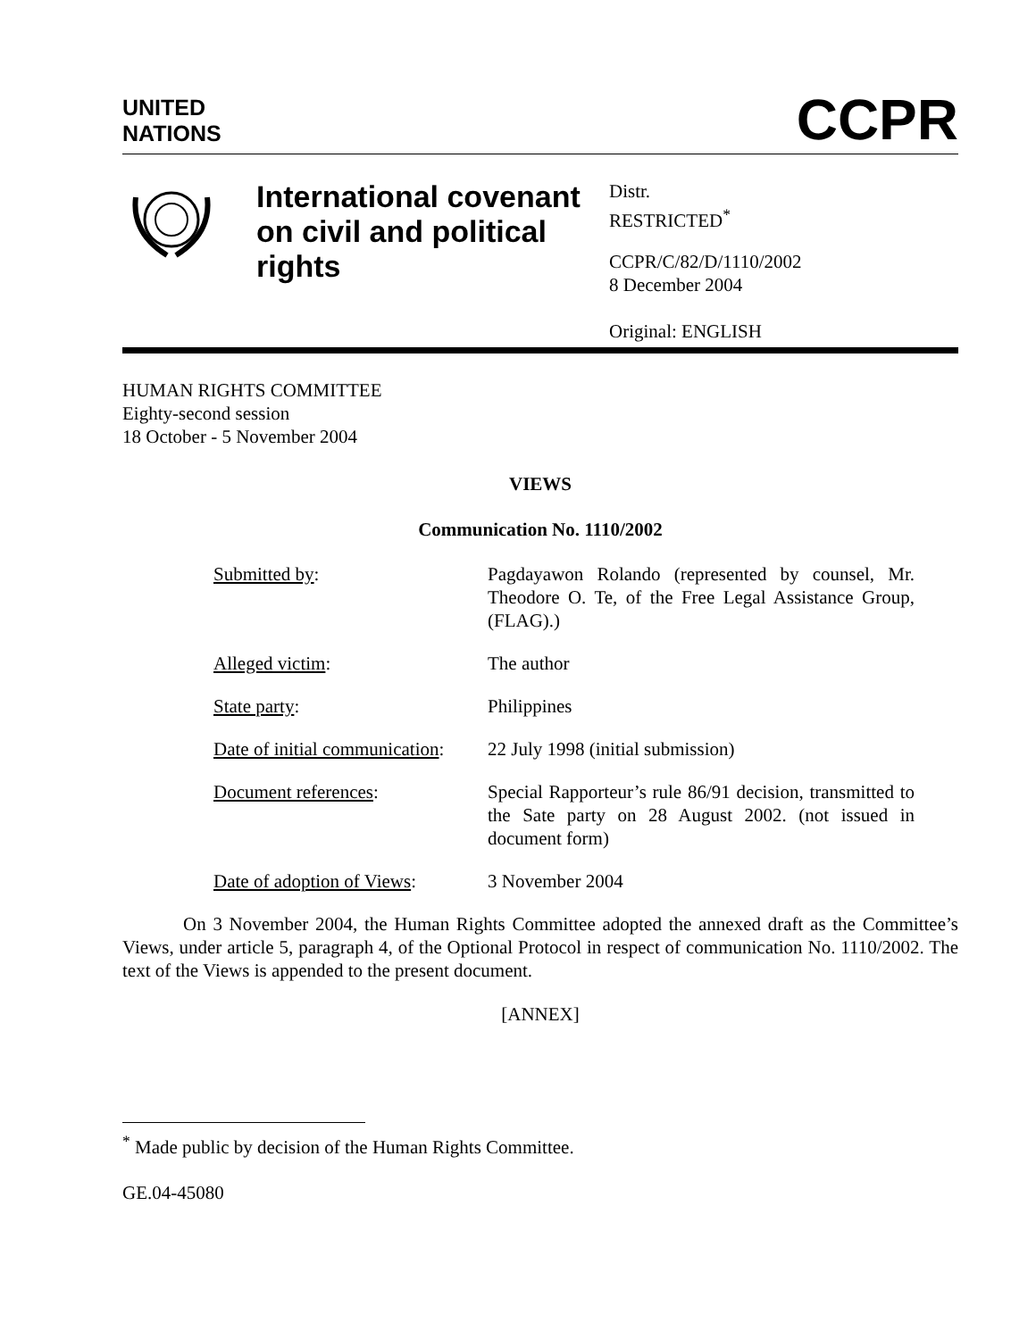UNITED
NATIONS
CCPR
International covenant on civil and political rights
Distr.
RESTRICTED<sup>*</sup>
CCPR/C/82/D/1110/2002
8 December 2004
Original: ENGLISH
HUMAN RIGHTS COMMITTEE
Eighty-second session
18 October - 5 November 2004
VIEWS
Communication No. 1110/2002
Submitted by: Pagdayawon Rolando (represented by counsel, Mr. Theodore O. Te, of the Free Legal Assistance Group, (FLAG).)
Alleged victim: The author
State party: Philippines
Date of initial communication:
22 July 1998 (initial submission)
Document references: Special Rapporteur’s rule 86/91 decision, transmitted to the Sate party on 28 August 2002. (not issued in document form)
Date of adoption of Views:
3 November 2004
On 3 November 2004, the Human Rights Committee adopted the annexed draft as the Committee’s Views, under article 5, paragraph 4, of the Optional Protocol in respect of communication No. 1110/2002. The text of the Views is appended to the present document.
[ANNEX]
<sup>*</sup> Made public by decision of the Human Rights Committee.
GE.04-45080